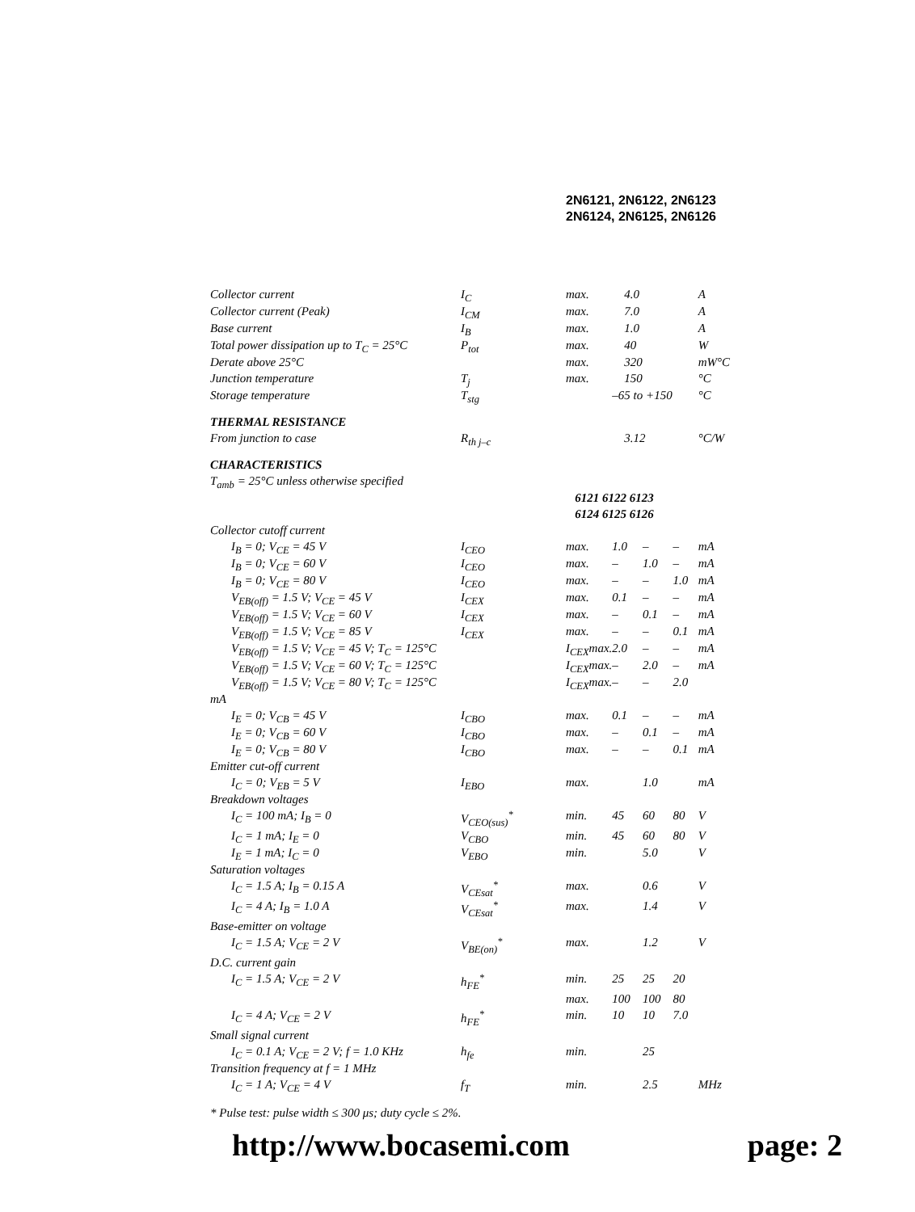2N6121, 2N6122, 2N6123
2N6124, 2N6125, 2N6126
| Collector current | I<sub>C</sub> | max. | 4.0 | | | A |
| Collector current (Peak) | I<sub>CM</sub> | max. | 7.0 | | | A |
| Base current | I<sub>B</sub> | max. | 1.0 | | | A |
| Total power dissipation up to T<sub>C</sub> = 25°C | P<sub>tot</sub> | max. | 40 | | | W |
| Derate above 25°C | | max. | 320 | | | mW°C |
| Junction temperature | T<sub>j</sub> | max. | 150 | | | °C |
| Storage temperature | T<sub>stg</sub> | | –65 to +150 | | | °C |
| THERMAL RESISTANCE | | | | | | |
| From junction to case | R<sub>th j–c</sub> | | 3.12 | | | °C/W |
| CHARACTERISTICS | | | | | | |
| T<sub>amb</sub> = 25°C unless otherwise specified | | | | | | |
| | | 6121 6122 6123 | | | | |
| | | 6124 6125 6126 | | | | |
| Collector cutoff current | | | | | | |
| I<sub>B</sub> = 0; V<sub>CE</sub> = 45 V | I<sub>CEO</sub> | max. | 1.0 | – | – | mA |
| I<sub>B</sub> = 0; V<sub>CE</sub> = 60 V | I<sub>CEO</sub> | max. | – | 1.0 | – | mA |
| I<sub>B</sub> = 0; V<sub>CE</sub> = 80 V | I<sub>CEO</sub> | max. | – | – | 1.0 | mA |
| V<sub>EB(off)</sub> = 1.5 V; V<sub>CE</sub> = 45 V | I<sub>CEX</sub> | max. | 0.1 | – | – | mA |
| V<sub>EB(off)</sub> = 1.5 V; V<sub>CE</sub> = 60 V | I<sub>CEX</sub> | max. | – | 0.1 | – | mA |
| V<sub>EB(off)</sub> = 1.5 V; V<sub>CE</sub> = 85 V | I<sub>CEX</sub> | max. | – | – | 0.1 | mA |
| V<sub>EB(off)</sub> = 1.5 V; V<sub>CE</sub> = 45 V; T<sub>C</sub> = 125°C | | I<sub>CEX</sub>max. | 2.0 | – | – | mA |
| V<sub>EB(off)</sub> = 1.5 V; V<sub>CE</sub> = 60 V; T<sub>C</sub> = 125°C | | I<sub>CEX</sub>max. | – | 2.0 | – | mA |
| V<sub>EB(off)</sub> = 1.5 V; V<sub>CE</sub> = 80 V; T<sub>C</sub> = 125°C | | I<sub>CEX</sub>max. | – | – | 2.0 | |
| mA | | | | | | |
| I<sub>E</sub> = 0; V<sub>CB</sub> = 45 V | I<sub>CBO</sub> | max. | 0.1 | – | – | mA |
| I<sub>E</sub> = 0; V<sub>CB</sub> = 60 V | I<sub>CBO</sub> | max. | – | 0.1 | – | mA |
| I<sub>E</sub> = 0; V<sub>CB</sub> = 80 V | I<sub>CBO</sub> | max. | – | – | 0.1 | mA |
| Emitter cut-off current | | | | | | |
| I<sub>C</sub> = 0; V<sub>EB</sub> = 5 V | I<sub>EBO</sub> | max. | | 1.0 | | mA |
| Breakdown voltages | | | | | | |
| I<sub>C</sub> = 100 mA; I<sub>B</sub> = 0 | V<sub>CEO(sus)</sub><sup>*</sup> | min. | 45 | 60 | 80 | V |
| I<sub>C</sub> = 1 mA; I<sub>E</sub> = 0 | V<sub>CBO</sub> | min. | 45 | 60 | 80 | V |
| I<sub>E</sub> = 1 mA; I<sub>C</sub> = 0 | V<sub>EBO</sub> | min. | | 5.0 | | V |
| Saturation voltages | | | | | | |
| I<sub>C</sub> = 1.5 A; I<sub>B</sub> = 0.15 A | V<sub>CEsat</sub><sup>*</sup> | max. | | 0.6 | | V |
| I<sub>C</sub> = 4 A; I<sub>B</sub> = 1.0 A | V<sub>CEsat</sub><sup>*</sup> | max. | | 1.4 | | V |
| Base-emitter on voltage | | | | | | |
| I<sub>C</sub> = 1.5 A; V<sub>CE</sub> = 2 V | V<sub>BE(on)</sub><sup>*</sup> | max. | | 1.2 | | V |
| D.C. current gain | | | | | | |
| I<sub>C</sub> = 1.5 A; V<sub>CE</sub> = 2 V | h<sub>FE</sub><sup>*</sup> | min. | 25 | 25 | 20 | |
| | | max. | 100 | 100 | 80 | |
| I<sub>C</sub> = 4 A; V<sub>CE</sub> = 2 V | h<sub>FE</sub><sup>*</sup> | min. | 10 | 10 | 7.0 | |
| Small signal current | | | | | | |
| I<sub>C</sub> = 0.1 A; V<sub>CE</sub> = 2 V; f = 1.0 KHz | h<sub>fe</sub> | min. | | 25 | | |
| Transition frequency at f = 1 MHz | | | | | | |
| I<sub>C</sub> = 1 A; V<sub>CE</sub> = 4 V | f<sub>T</sub> | min. | | 2.5 | | MHz |
* Pulse test: pulse width ≤ 300 μs; duty cycle ≤ 2%.
http://www.bocasemi.com page: 2